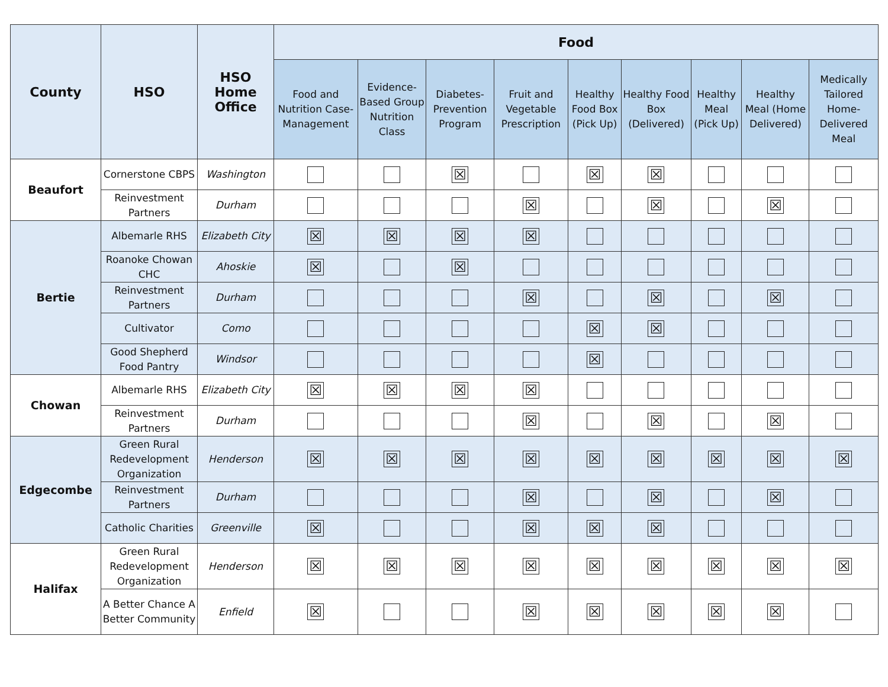| County | HSO | HSO Home Office | Food | | | | | | | | |
| --- | --- | --- | --- | --- | --- | --- | --- | --- | --- | --- | --- |
| | | | Food and Nutrition Case-Management | Evidence-Based Group Nutrition Class | Diabetes-Prevention Program | Fruit and Vegetable Prescription | Healthy Food Box (Pick Up) | Healthy Food Box (Delivered) | Healthy Meal (Pick Up) | Healthy Meal (Home Delivered) | Medically Tailored Home-Delivered Meal |
| Beaufort | Cornerstone CBPS | Washington | | | ☒ | | ☒ | ☒ | | | |
| | Reinvestment Partners | Durham | | | | ☒ | | ☒ | | ☒ | |
| Bertie | Albemarle RHS | Elizabeth City | ☒ | ☒ | ☒ | ☒ | | | | | |
| | Roanoke Chowan CHC | Ahoskie | ☒ | | ☒ | | | | | | |
| | Reinvestment Partners | Durham | | | | ☒ | | ☒ | | ☒ | |
| | Cultivator | Como | | | | | ☒ | ☒ | | | |
| | Good Shepherd Food Pantry | Windsor | | | | | ☒ | | | | |
| Chowan | Albemarle RHS | Elizabeth City | ☒ | ☒ | ☒ | ☒ | | | | | |
| | Reinvestment Partners | Durham | | | | ☒ | | ☒ | | ☒ | |
| Edgecombe | Green Rural Redevelopment Organization | Henderson | ☒ | ☒ | ☒ | ☒ | ☒ | ☒ | ☒ | ☒ | ☒ |
| | Reinvestment Partners | Durham | | | | ☒ | | ☒ | | ☒ | |
| | Catholic Charities | Greenville | ☒ | | | ☒ | ☒ | ☒ | | | |
| Halifax | Green Rural Redevelopment Organization | Henderson | ☒ | ☒ | ☒ | ☒ | ☒ | ☒ | ☒ | ☒ | ☒ |
| | A Better Chance A Better Community | Enfield | ☒ | | | ☒ | ☒ | ☒ | ☒ | ☒ | |